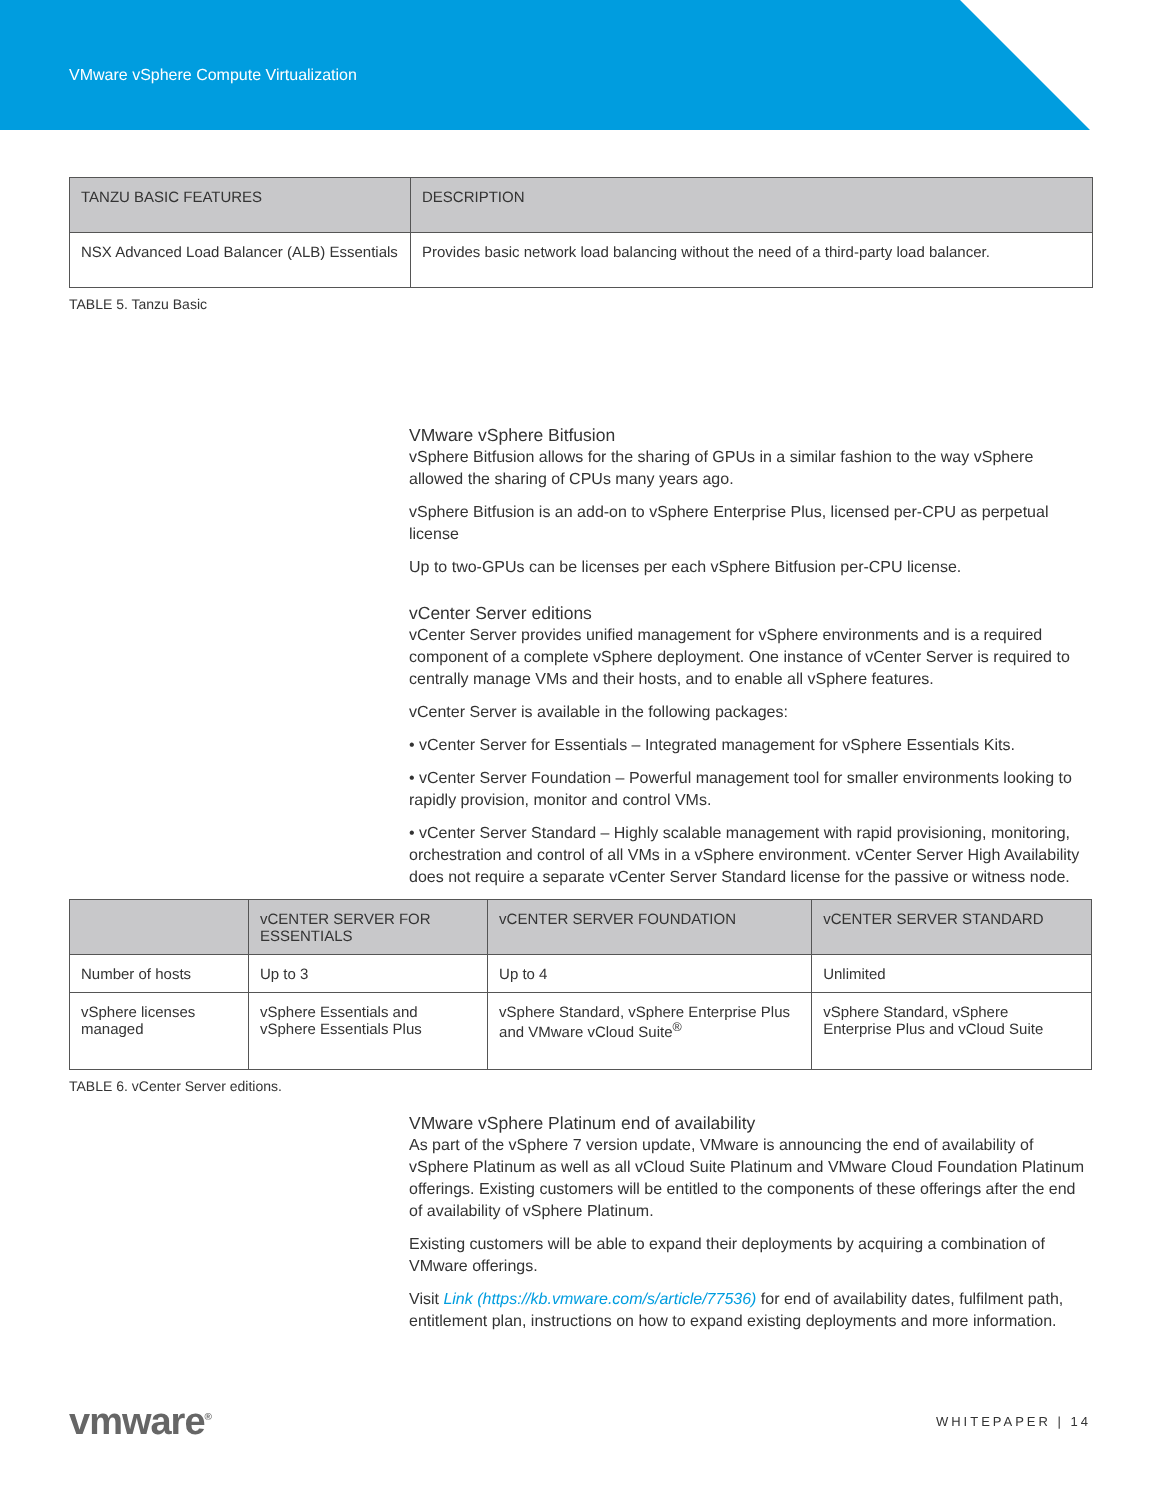VMware vSphere Compute Virtualization
| TANZU BASIC FEATURES | DESCRIPTION |
| --- | --- |
| NSX Advanced Load Balancer (ALB) Essentials | Provides basic network load balancing without the need of a third-party load balancer. |
TABLE 5. Tanzu Basic
VMware vSphere Bitfusion
vSphere Bitfusion allows for the sharing of GPUs in a similar fashion to the way vSphere allowed the sharing of CPUs many years ago.
vSphere Bitfusion is an add-on to vSphere Enterprise Plus, licensed per-CPU as perpetual license
Up to two-GPUs can be licenses per each vSphere Bitfusion per-CPU license.
vCenter Server editions
vCenter Server provides unified management for vSphere environments and is a required component of a complete vSphere deployment. One instance of vCenter Server is required to centrally manage VMs and their hosts, and to enable all vSphere features.
vCenter Server is available in the following packages:
• vCenter Server for Essentials – Integrated management for vSphere Essentials Kits.
• vCenter Server Foundation – Powerful management tool for smaller environments looking to rapidly provision, monitor and control VMs.
• vCenter Server Standard – Highly scalable management with rapid provisioning, monitoring, orchestration and control of all VMs in a vSphere environment. vCenter Server High Availability does not require a separate vCenter Server Standard license for the passive or witness node.
| | vCENTER SERVER FOR ESSENTIALS | vCENTER SERVER FOUNDATION | vCENTER SERVER STANDARD |
| --- | --- | --- | --- |
| Number of hosts | Up to 3 | Up to 4 | Unlimited |
| vSphere licenses managed | vSphere Essentials and vSphere Essentials Plus | vSphere Standard, vSphere Enterprise Plus and VMware vCloud Suite<sup>®</sup> | vSphere Standard, vSphere Enterprise Plus and vCloud Suite |
TABLE 6. vCenter Server editions.
VMware vSphere Platinum end of availability
As part of the vSphere 7 version update, VMware is announcing the end of availability of vSphere Platinum as well as all vCloud Suite Platinum and VMware Cloud Foundation Platinum offerings. Existing customers will be entitled to the components of these offerings after the end of availability of vSphere Platinum.
Existing customers will be able to expand their deployments by acquiring a combination of VMware offerings.
Visit Link (https://kb.vmware.com/s/article/77536) for end of availability dates, fulfilment path, entitlement plan, instructions on how to expand existing deployments and more information.
vmware<sup>®</sup> WHITEPAPER | 14